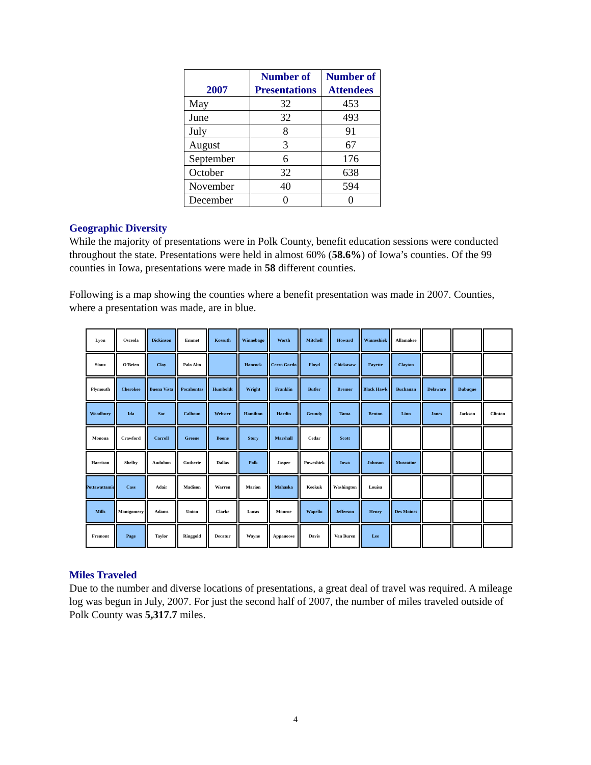| 2007 | Number of Presentations | Number of Attendees |
| --- | --- | --- |
| May | 32 | 453 |
| June | 32 | 493 |
| July | 8 | 91 |
| August | 3 | 67 |
| September | 6 | 176 |
| October | 32 | 638 |
| November | 40 | 594 |
| December | 0 | 0 |
Geographic Diversity
While the majority of presentations were in Polk County, benefit education sessions were conducted throughout the state. Presentations were held in almost 60% (58.6%) of Iowa’s counties. Of the 99 counties in Iowa, presentations were made in 58 different counties.
Following is a map showing the counties where a benefit presentation was made in 2007. Counties, where a presentation was made, are in blue.
Lyon
Osceola
Dickinson
Emmet
Kossuth
Winnebago
Worth
Mitchell
Howard
Winneshiek
Allamakee
Sioux
O’Brien
Clay
Palo Alto
Hancock
Cerro Gordo
Floyd
Chickasaw
Fayette
Clayton
Plymouth
Cherokee
Buena Vista
Pocahontas
Humboldt
Wright
Franklin
Butler
Bremer
Black Hawk
Buchanan
Delaware
Dubuque
Woodbury
Ida
Sac
Calhoun
Webster
Hamilton
Hardin
Grundy
Tama
Benton
Linn
Jones
Jackson
Clinton
Monona
Crawford
Carroll
Greene
Boone
Story
Marshall
Cedar
Scott
Harrison
Shelby
Audubon
Gutherie
Dallas
Polk
Jasper
Poweshiek
Iowa
Johnson
Muscatine
Pottawattamie
Cass
Adair
Madison
Warren
Marion
Mahaska
Keokuk
Washington
Louisa
Mills
Montgomery
Adams
Union
Clarke
Lucas
Monroe
Wapello
Jefferson
Henry
Des Moines
Fremont
Page
Taylor
Ringgold
Decatur
Wayne
Appanoose
Davis
Van Buren
Lee
Miles Traveled
Due to the number and diverse locations of presentations, a great deal of travel was required. A mileage log was begun in July, 2007. For just the second half of 2007, the number of miles traveled outside of Polk County was 5,317.7 miles.
4